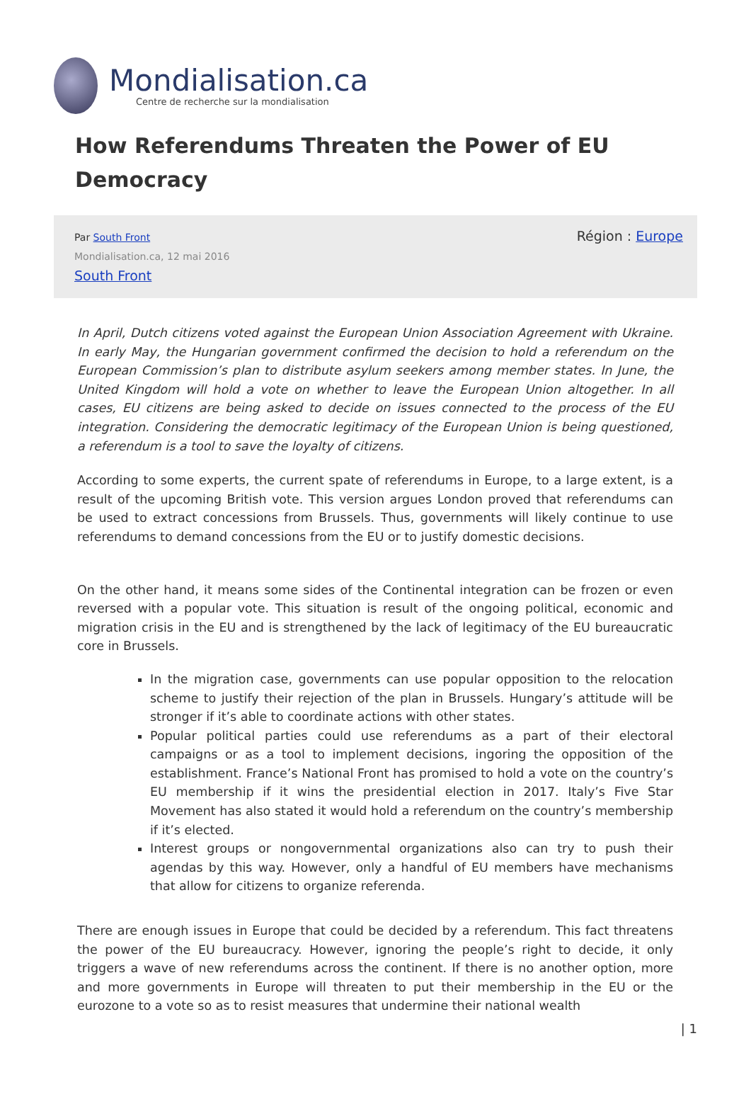Mondialisation.ca
Centre de recherche sur la mondialisation
How Referendums Threaten the Power of EU Democracy
Par South Front
Mondialisation.ca, 12 mai 2016
South Front
Région : Europe
In April, Dutch citizens voted against the European Union Association Agreement with Ukraine. In early May, the Hungarian government confirmed the decision to hold a referendum on the European Commission’s plan to distribute asylum seekers among member states. In June, the United Kingdom will hold a vote on whether to leave the European Union altogether. In all cases, EU citizens are being asked to decide on issues connected to the process of the EU integration. Considering the democratic legitimacy of the European Union is being questioned, a referendum is a tool to save the loyalty of citizens.
According to some experts, the current spate of referendums in Europe, to a large extent, is a result of the upcoming British vote. This version argues London proved that referendums can be used to extract concessions from Brussels. Thus, governments will likely continue to use referendums to demand concessions from the EU or to justify domestic decisions.
On the other hand, it means some sides of the Continental integration can be frozen or even reversed with a popular vote. This situation is result of the ongoing political, economic and migration crisis in the EU and is strengthened by the lack of legitimacy of the EU bureaucratic core in Brussels.
In the migration case, governments can use popular opposition to the relocation scheme to justify their rejection of the plan in Brussels. Hungary’s attitude will be stronger if it’s able to coordinate actions with other states.
Popular political parties could use referendums as a part of their electoral campaigns or as a tool to implement decisions, ingoring the opposition of the establishment. France’s National Front has promised to hold a vote on the country’s EU membership if it wins the presidential election in 2017. Italy’s Five Star Movement has also stated it would hold a referendum on the country’s membership if it’s elected.
Interest groups or nongovernmental organizations also can try to push their agendas by this way. However, only a handful of EU members have mechanisms that allow for citizens to organize referenda.
There are enough issues in Europe that could be decided by a referendum. This fact threatens the power of the EU bureaucracy. However, ignoring the people’s right to decide, it only triggers a wave of new referendums across the continent. If there is no another option, more and more governments in Europe will threaten to put their membership in the EU or the eurozone to a vote so as to resist measures that undermine their national wealth
| 1